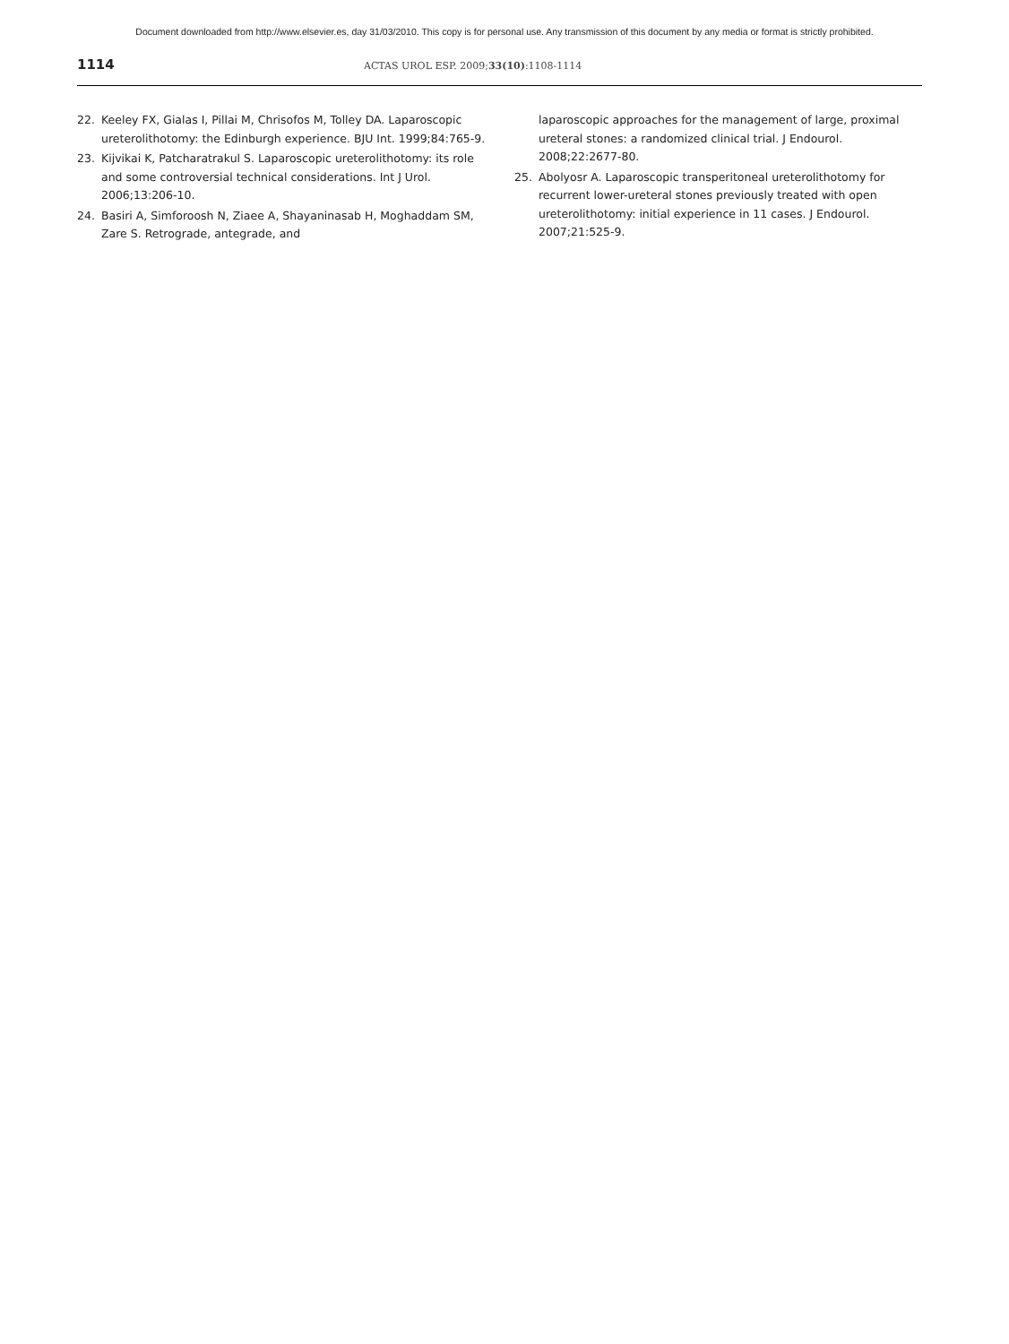Document downloaded from http://www.elsevier.es, day 31/03/2010. This copy is for personal use. Any transmission of this document by any media or format is strictly prohibited.
1114 ACTAS UROL ESP. 2009;33(10):1108-1114
22. Keeley FX, Gialas I, Pillai M, Chrisofos M, Tolley DA. Laparoscopic ureterolithotomy: the Edinburgh experience. BJU Int. 1999;84:765-9.
23. Kijvikai K, Patcharatrakul S. Laparoscopic ureterolithotomy: its role and some controversial technical considerations. Int J Urol. 2006;13:206-10.
24. Basiri A, Simforoosh N, Ziaee A, Shayaninasab H, Moghaddam SM, Zare S. Retrograde, antegrade, and
laparoscopic approaches for the management of large, proximal ureteral stones: a randomized clinical trial. J Endourol. 2008;22:2677-80.
25. Abolyosr A. Laparoscopic transperitoneal ureterolithotomy for recurrent lower-ureteral stones previously treated with open ureterolithotomy: initial experience in 11 cases. J Endourol. 2007;21:525-9.